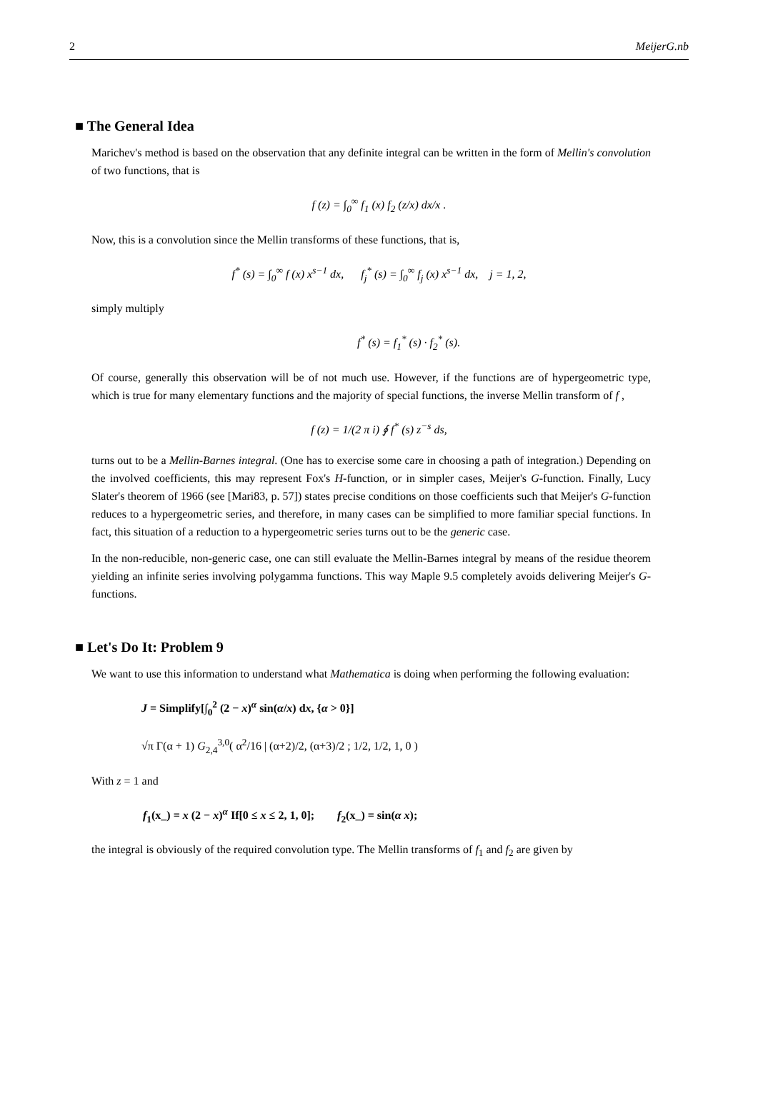2 MeijerG.nb
■ The General Idea
Marichev's method is based on the observation that any definite integral can be written in the form of Mellin's convolution of two functions, that is
f (z) = ∫<sub>0</sub><sup>∞</sup> f<sub>1</sub> (x) f<sub>2</sub> (z/x) dx/x .
Now, this is a convolution since the Mellin transforms of these functions, that is,
f<sup>*</sup> (s) = ∫<sub>0</sub><sup>∞</sup> f (x) x<sup>s−1</sup> dx, f<sub>j</sub><sup>*</sup> (s) = ∫<sub>0</sub><sup>∞</sup> f<sub>j</sub> (x) x<sup>s−1</sup> dx, j = 1, 2,
simply multiply
f<sup>*</sup> (s) = f<sub>1</sub><sup>*</sup> (s) · f<sub>2</sub><sup>*</sup> (s).
Of course, generally this observation will be of not much use. However, if the functions are of hypergeometric type, which is true for many elementary functions and the majority of special functions, the inverse Mellin transform of f ,
f (z) = 1/(2 π i) ∮ f<sup>*</sup> (s) z<sup>−s</sup> ds,
turns out to be a Mellin-Barnes integral. (One has to exercise some care in choosing a path of integration.) Depending on the involved coefficients, this may represent Fox's H-function, or in simpler cases, Meijer's G-function. Finally, Lucy Slater's theorem of 1966 (see [Mari83, p. 57]) states precise conditions on those coefficients such that Meijer's G-function reduces to a hypergeometric series, and therefore, in many cases can be simplified to more familiar special functions. In fact, this situation of a reduction to a hypergeometric series turns out to be the generic case.
In the non-reducible, non-generic case, one can still evaluate the Mellin-Barnes integral by means of the residue theorem yielding an infinite series involving polygamma functions. This way Maple 9.5 completely avoids delivering Meijer's G-functions.
■ Let's Do It: Problem 9
We want to use this information to understand what Mathematica is doing when performing the following evaluation:
J = Simplify[∫<sub>0</sub><sup>2</sup> (2 − x)<sup>α</sup> sin(α/x) dx, {α > 0}]
√π Γ(α + 1) G<sub>2,4</sub><sup>3,0</sup>( α<sup>2</sup>/16 | (α+2)/2, (α+3)/2 ; 1/2, 1/2, 1, 0 )
With z = 1 and
f<sub>1</sub>(x_) = x (2 − x)<sup>α</sup> If[0 ≤ x ≤ 2, 1, 0]; f<sub>2</sub>(x_) = sin(α x);
the integral is obviously of the required convolution type. The Mellin transforms of f<sub>1</sub> and f<sub>2</sub> are given by